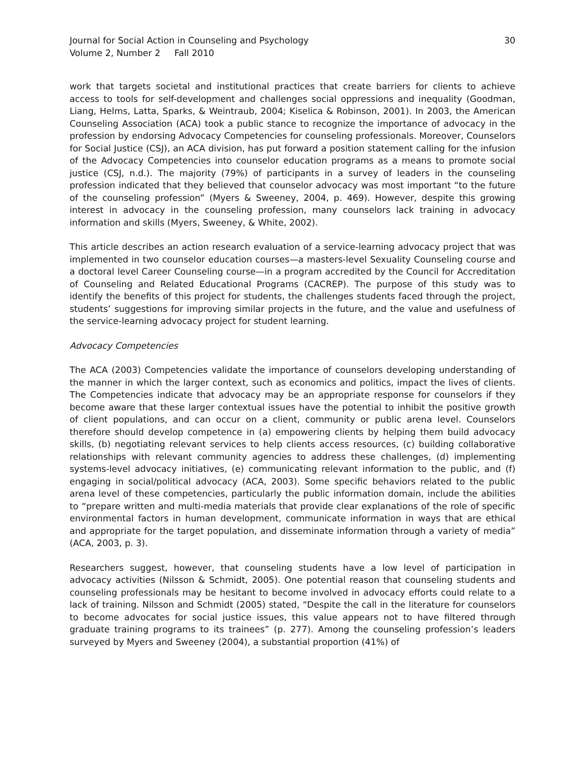Journal for Social Action in Counseling and Psychology
Volume 2, Number 2 Fall 2010
30
work that targets societal and institutional practices that create barriers for clients to achieve access to tools for self-development and challenges social oppressions and inequality (Goodman, Liang, Helms, Latta, Sparks, & Weintraub, 2004; Kiselica & Robinson, 2001). In 2003, the American Counseling Association (ACA) took a public stance to recognize the importance of advocacy in the profession by endorsing Advocacy Competencies for counseling professionals. Moreover, Counselors for Social Justice (CSJ), an ACA division, has put forward a position statement calling for the infusion of the Advocacy Competencies into counselor education programs as a means to promote social justice (CSJ, n.d.). The majority (79%) of participants in a survey of leaders in the counseling profession indicated that they believed that counselor advocacy was most important “to the future of the counseling profession” (Myers & Sweeney, 2004, p. 469). However, despite this growing interest in advocacy in the counseling profession, many counselors lack training in advocacy information and skills (Myers, Sweeney, & White, 2002).
This article describes an action research evaluation of a service-learning advocacy project that was implemented in two counselor education courses—a masters-level Sexuality Counseling course and a doctoral level Career Counseling course—in a program accredited by the Council for Accreditation of Counseling and Related Educational Programs (CACREP). The purpose of this study was to identify the benefits of this project for students, the challenges students faced through the project, students’ suggestions for improving similar projects in the future, and the value and usefulness of the service-learning advocacy project for student learning.
Advocacy Competencies
The ACA (2003) Competencies validate the importance of counselors developing understanding of the manner in which the larger context, such as economics and politics, impact the lives of clients. The Competencies indicate that advocacy may be an appropriate response for counselors if they become aware that these larger contextual issues have the potential to inhibit the positive growth of client populations, and can occur on a client, community or public arena level. Counselors therefore should develop competence in (a) empowering clients by helping them build advocacy skills, (b) negotiating relevant services to help clients access resources, (c) building collaborative relationships with relevant community agencies to address these challenges, (d) implementing systems-level advocacy initiatives, (e) communicating relevant information to the public, and (f) engaging in social/political advocacy (ACA, 2003). Some specific behaviors related to the public arena level of these competencies, particularly the public information domain, include the abilities to “prepare written and multi-media materials that provide clear explanations of the role of specific environmental factors in human development, communicate information in ways that are ethical and appropriate for the target population, and disseminate information through a variety of media” (ACA, 2003, p. 3).
Researchers suggest, however, that counseling students have a low level of participation in advocacy activities (Nilsson & Schmidt, 2005). One potential reason that counseling students and counseling professionals may be hesitant to become involved in advocacy efforts could relate to a lack of training. Nilsson and Schmidt (2005) stated, “Despite the call in the literature for counselors to become advocates for social justice issues, this value appears not to have filtered through graduate training programs to its trainees” (p. 277). Among the counseling profession’s leaders surveyed by Myers and Sweeney (2004), a substantial proportion (41%) of